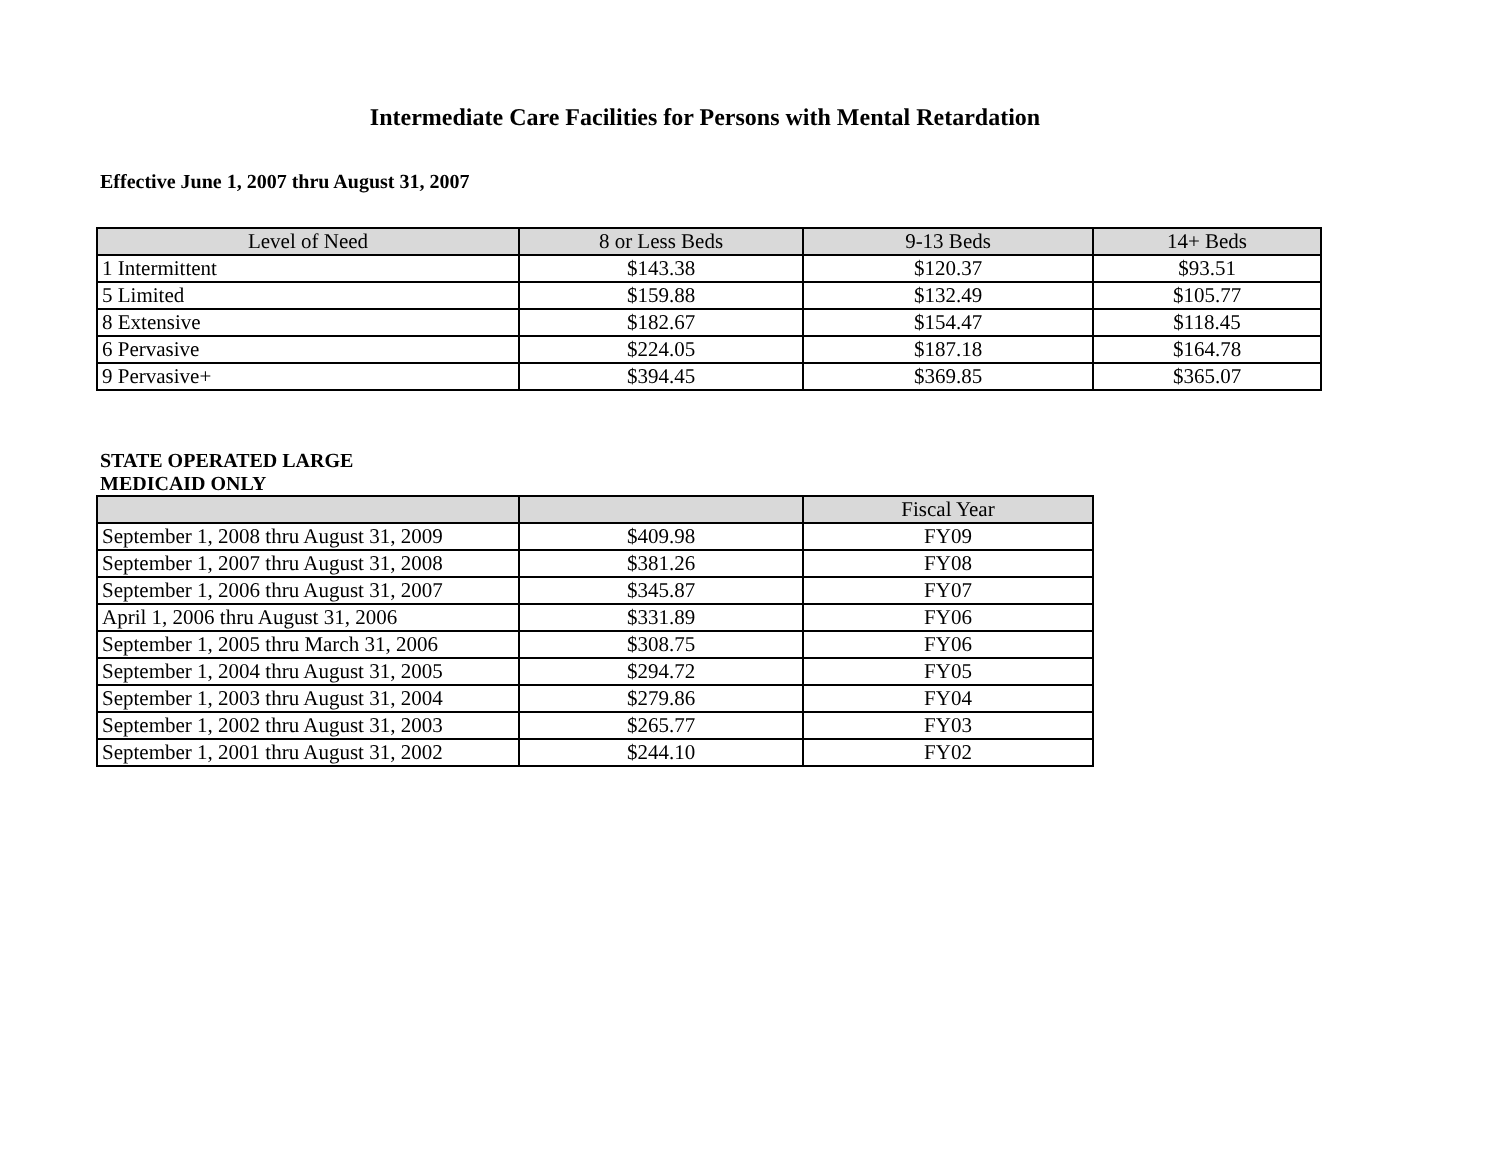Intermediate Care Facilities for Persons with Mental Retardation
Effective June 1, 2007 thru August 31, 2007
| Level of Need | 8 or Less Beds | 9-13 Beds | 14+ Beds |
| --- | --- | --- | --- |
| 1 Intermittent | $143.38 | $120.37 | $93.51 |
| 5 Limited | $159.88 | $132.49 | $105.77 |
| 8 Extensive | $182.67 | $154.47 | $118.45 |
| 6 Pervasive | $224.05 | $187.18 | $164.78 |
| 9 Pervasive+ | $394.45 | $369.85 | $365.07 |
STATE OPERATED LARGE
MEDICAID ONLY
| | | Fiscal Year |
| --- | --- | --- |
| September 1, 2008 thru August 31, 2009 | $409.98 | FY09 |
| September 1, 2007 thru August 31, 2008 | $381.26 | FY08 |
| September 1, 2006 thru August 31, 2007 | $345.87 | FY07 |
| April 1, 2006 thru August 31, 2006 | $331.89 | FY06 |
| September 1, 2005 thru March 31, 2006 | $308.75 | FY06 |
| September 1, 2004 thru August 31, 2005 | $294.72 | FY05 |
| September 1, 2003 thru August 31, 2004 | $279.86 | FY04 |
| September 1, 2002 thru August 31, 2003 | $265.77 | FY03 |
| September 1, 2001 thru August 31, 2002 | $244.10 | FY02 |